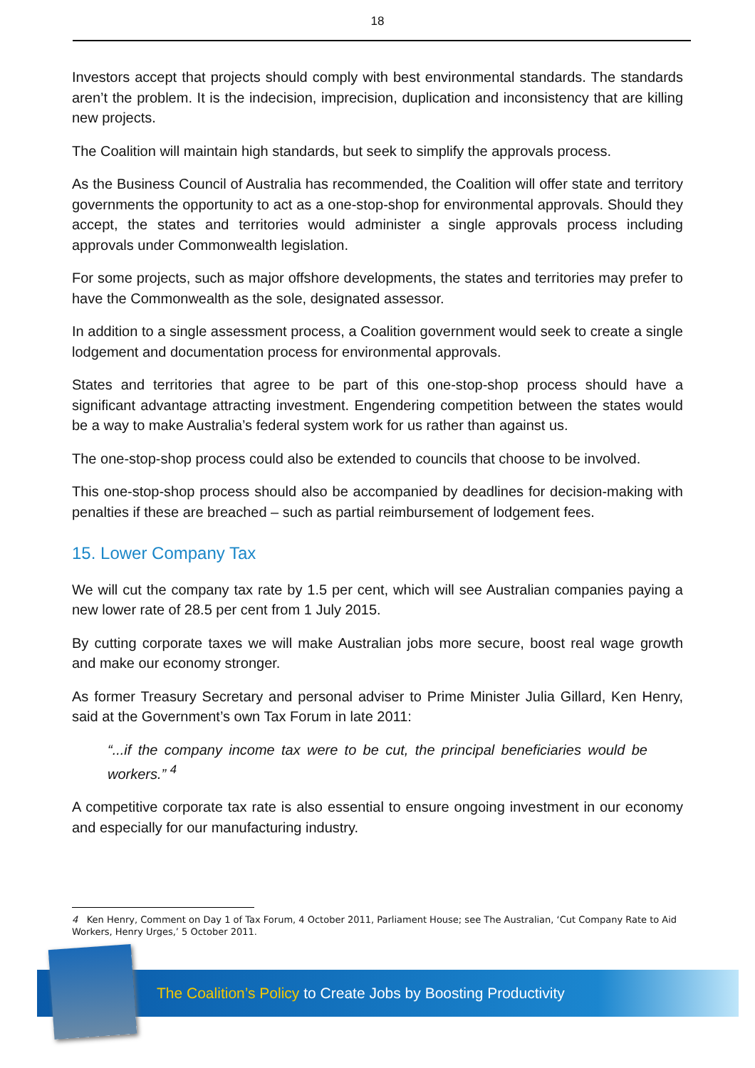18
Investors accept that projects should comply with best environmental standards. The standards aren’t the problem. It is the indecision, imprecision, duplication and inconsistency that are killing new projects.
The Coalition will maintain high standards, but seek to simplify the approvals process.
As the Business Council of Australia has recommended, the Coalition will offer state and territory governments the opportunity to act as a one-stop-shop for environmental approvals. Should they accept, the states and territories would administer a single approvals process including approvals under Commonwealth legislation.
For some projects, such as major offshore developments, the states and territories may prefer to have the Commonwealth as the sole, designated assessor.
In addition to a single assessment process, a Coalition government would seek to create a single lodgement and documentation process for environmental approvals.
States and territories that agree to be part of this one-stop-shop process should have a significant advantage attracting investment. Engendering competition between the states would be a way to make Australia’s federal system work for us rather than against us.
The one-stop-shop process could also be extended to councils that choose to be involved.
This one-stop-shop process should also be accompanied by deadlines for decision-making with penalties if these are breached – such as partial reimbursement of lodgement fees.
15. Lower Company Tax
We will cut the company tax rate by 1.5 per cent, which will see Australian companies paying a new lower rate of 28.5 per cent from 1 July 2015.
By cutting corporate taxes we will make Australian jobs more secure, boost real wage growth and make our economy stronger.
As former Treasury Secretary and personal adviser to Prime Minister Julia Gillard, Ken Henry, said at the Government’s own Tax Forum in late 2011:
“...if the company income tax were to be cut, the principal beneficiaries would be workers.” <sup>4</sup>
A competitive corporate tax rate is also essential to ensure ongoing investment in our economy and especially for our manufacturing industry.
4 Ken Henry, Comment on Day 1 of Tax Forum, 4 October 2011, Parliament House; see The Australian, ‘Cut Company Rate to Aid Workers, Henry Urges,’ 5 October 2011.
The Coalition’s Policy to Create Jobs by Boosting Productivity